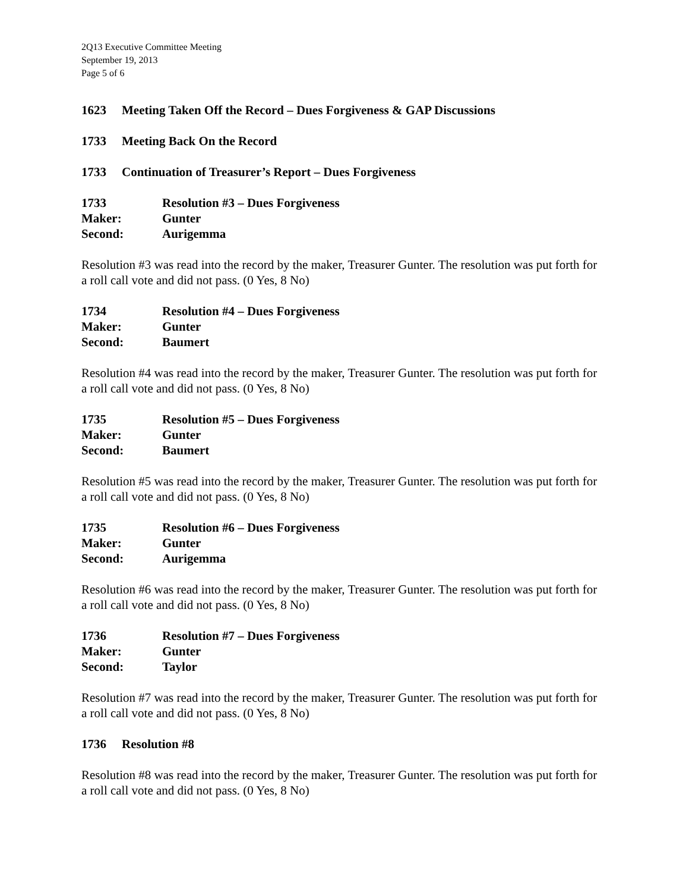2Q13 Executive Committee Meeting
September 19, 2013
Page 5 of 6
1623 Meeting Taken Off the Record – Dues Forgiveness & GAP Discussions
1733 Meeting Back On the Record
1733 Continuation of Treasurer’s Report – Dues Forgiveness
1733 Resolution #3 – Dues Forgiveness
Maker: Gunter
Second: Aurigemma
Resolution #3 was read into the record by the maker, Treasurer Gunter. The resolution was put forth for a roll call vote and did not pass. (0 Yes, 8 No)
1734 Resolution #4 – Dues Forgiveness
Maker: Gunter
Second: Baumert
Resolution #4 was read into the record by the maker, Treasurer Gunter. The resolution was put forth for a roll call vote and did not pass. (0 Yes, 8 No)
1735 Resolution #5 – Dues Forgiveness
Maker: Gunter
Second: Baumert
Resolution #5 was read into the record by the maker, Treasurer Gunter. The resolution was put forth for a roll call vote and did not pass. (0 Yes, 8 No)
1735 Resolution #6 – Dues Forgiveness
Maker: Gunter
Second: Aurigemma
Resolution #6 was read into the record by the maker, Treasurer Gunter. The resolution was put forth for a roll call vote and did not pass. (0 Yes, 8 No)
1736 Resolution #7 – Dues Forgiveness
Maker: Gunter
Second: Taylor
Resolution #7 was read into the record by the maker, Treasurer Gunter. The resolution was put forth for a roll call vote and did not pass. (0 Yes, 8 No)
1736 Resolution #8
Resolution #8 was read into the record by the maker, Treasurer Gunter. The resolution was put forth for a roll call vote and did not pass. (0 Yes, 8 No)